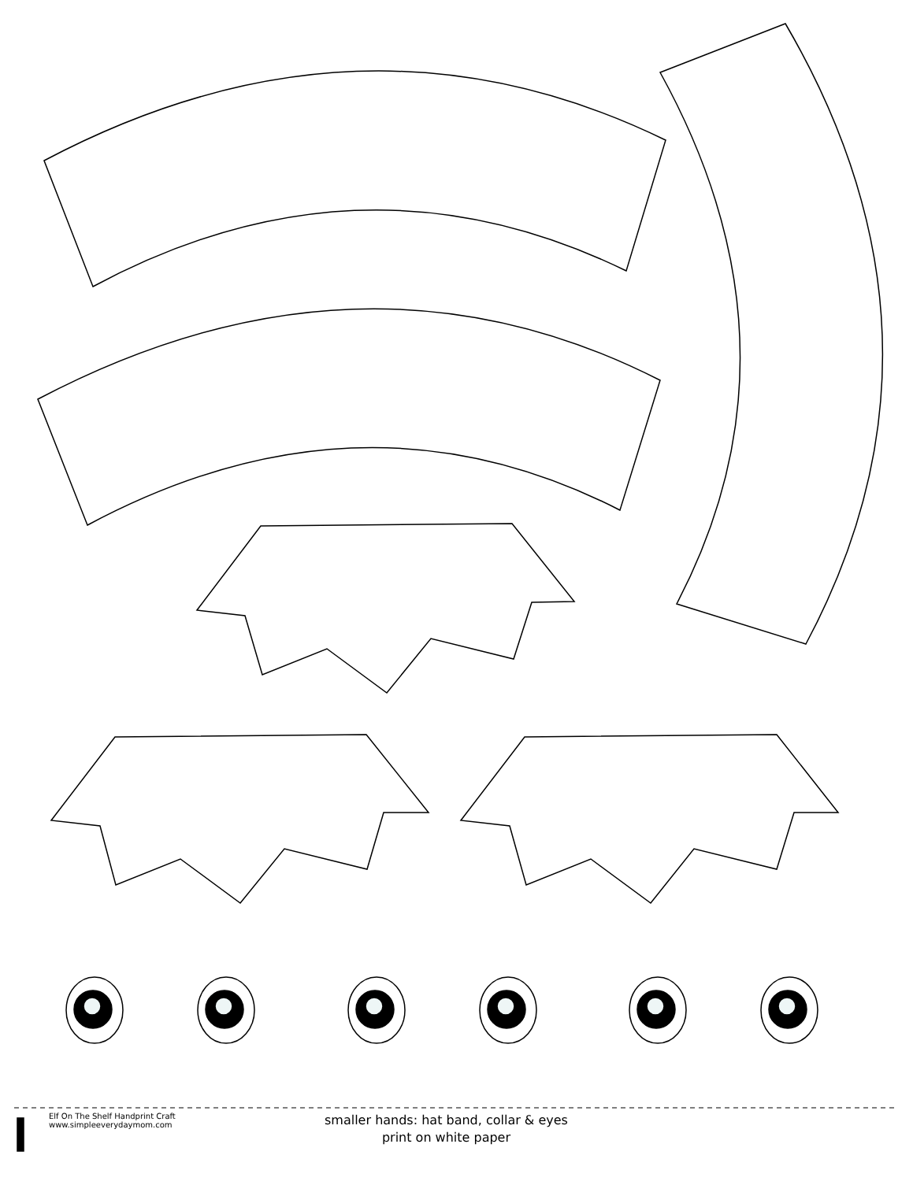Elf On The Shelf Handprint Craft
www.simpleeverydaymom.com
smaller hands: hat band, collar & eyes
print on white paper